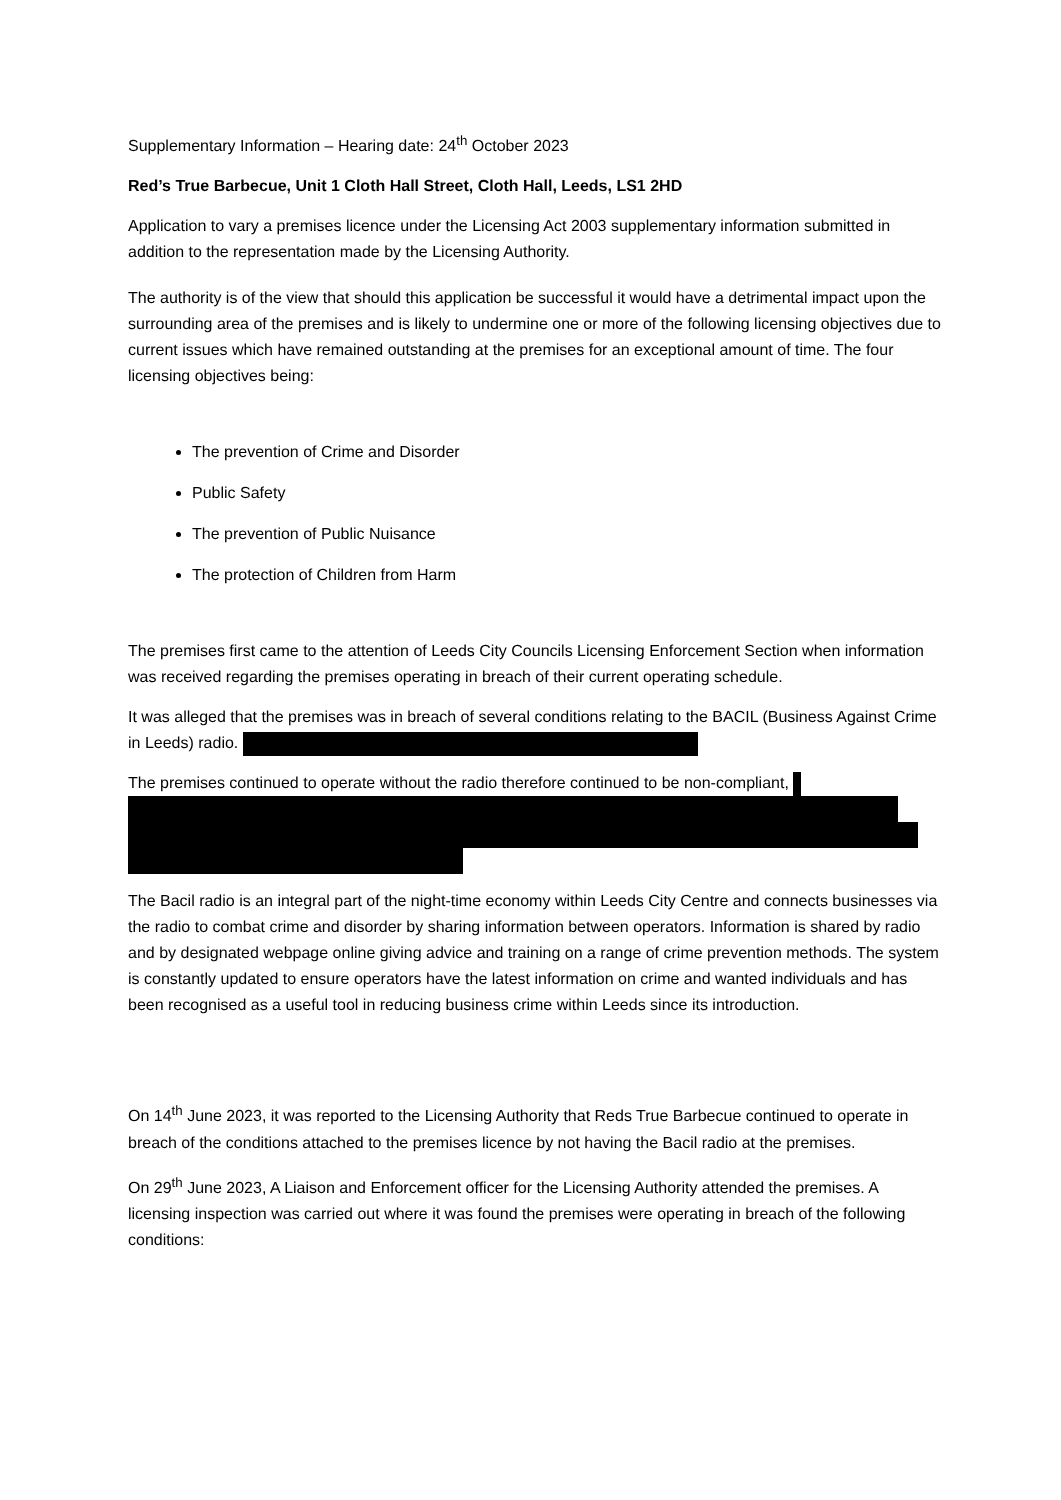Supplementary Information – Hearing date: 24<sup>th</sup> October 2023
Red’s True Barbecue, Unit 1 Cloth Hall Street, Cloth Hall, Leeds, LS1 2HD
Application to vary a premises licence under the Licensing Act 2003 supplementary information submitted in addition to the representation made by the Licensing Authority.
The authority is of the view that should this application be successful it would have a detrimental impact upon the surrounding area of the premises and is likely to undermine one or more of the following licensing objectives due to current issues which have remained outstanding at the premises for an exceptional amount of time. The four licensing objectives being:
The prevention of Crime and Disorder
Public Safety
The prevention of Public Nuisance
The protection of Children from Harm
The premises first came to the attention of Leeds City Councils Licensing Enforcement Section when information was received regarding the premises operating in breach of their current operating schedule.
It was alleged that the premises was in breach of several conditions relating to the BACIL (Business Against Crime in Leeds) radio.
The premises continued to operate without the radio therefore continued to be non-compliant,
The Bacil radio is an integral part of the night-time economy within Leeds City Centre and connects businesses via the radio to combat crime and disorder by sharing information between operators. Information is shared by radio and by designated webpage online giving advice and training on a range of crime prevention methods. The system is constantly updated to ensure operators have the latest information on crime and wanted individuals and has been recognised as a useful tool in reducing business crime within Leeds since its introduction.
On 14<sup>th</sup> June 2023, it was reported to the Licensing Authority that Reds True Barbecue continued to operate in breach of the conditions attached to the premises licence by not having the Bacil radio at the premises.
On 29<sup>th</sup> June 2023, A Liaison and Enforcement officer for the Licensing Authority attended the premises. A licensing inspection was carried out where it was found the premises were operating in breach of the following conditions: